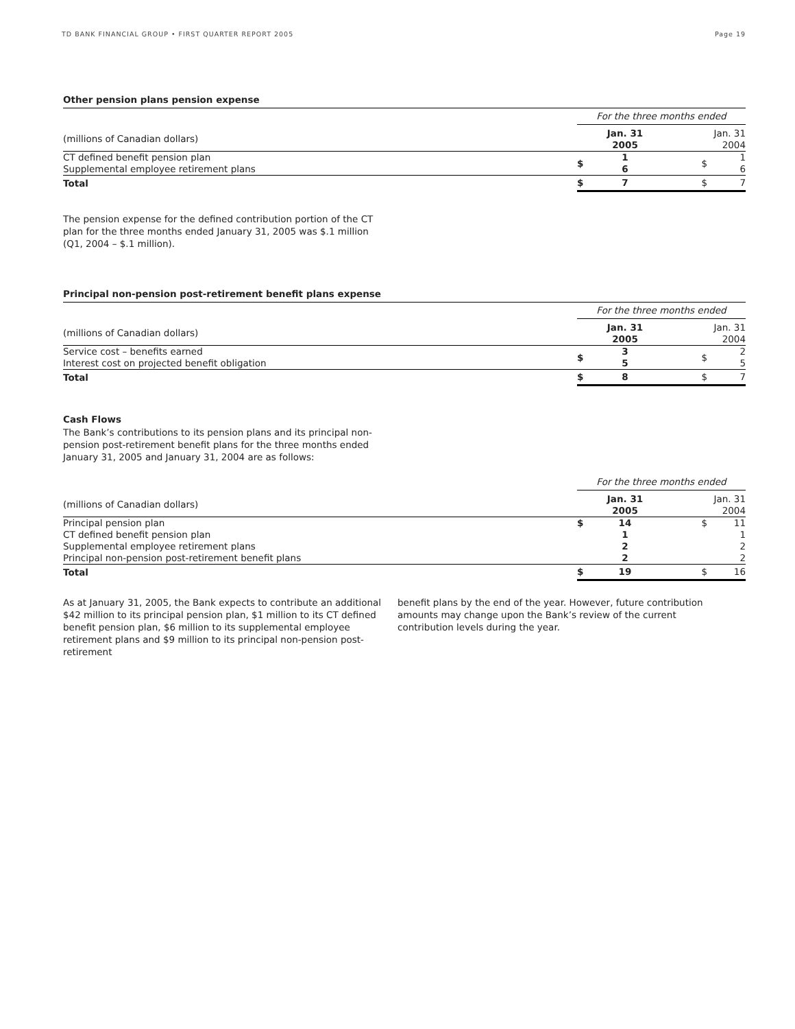TD BANK FINANCIAL GROUP • FIRST QUARTER REPORT 2005 Page 19
Other pension plans pension expense
| | For the three months ended | | | |
| (millions of Canadian dollars) | | Jan. 31 2005 | | Jan. 31 2004 |
| CT defined benefit pension plan Supplemental employee retirement plans | $ | 1 6 | $ | 1 6 |
| Total | $ | 7 | $ | 7 |
The pension expense for the defined contribution portion of the CT plan for the three months ended January 31, 2005 was $.1 million (Q1, 2004 – $.1 million).
Principal non-pension post-retirement benefit plans expense
| | For the three months ended | | | |
| (millions of Canadian dollars) | | Jan. 31 2005 | | Jan. 31 2004 |
| Service cost – benefits earned Interest cost on projected benefit obligation | $ | 3 5 | $ | 2 5 |
| Total | $ | 8 | $ | 7 |
Cash Flows
The Bank’s contributions to its pension plans and its principal non-pension post-retirement benefit plans for the three months ended January 31, 2005 and January 31, 2004 are as follows:
| | For the three months ended | | | |
| (millions of Canadian dollars) | | Jan. 31 2005 | | Jan. 31 2004 |
| Principal pension plan CT defined benefit pension plan Supplemental employee retirement plans Principal non-pension post-retirement benefit plans | $ | 14 1 2 2 | $ | 11 1 2 2 |
| Total | $ | 19 | $ | 16 |
As at January 31, 2005, the Bank expects to contribute an additional $42 million to its principal pension plan, $1 million to its CT defined benefit pension plan, $6 million to its supplemental employee retirement plans and $9 million to its principal non-pension post-retirement
benefit plans by the end of the year. However, future contribution amounts may change upon the Bank’s review of the current contribution levels during the year.